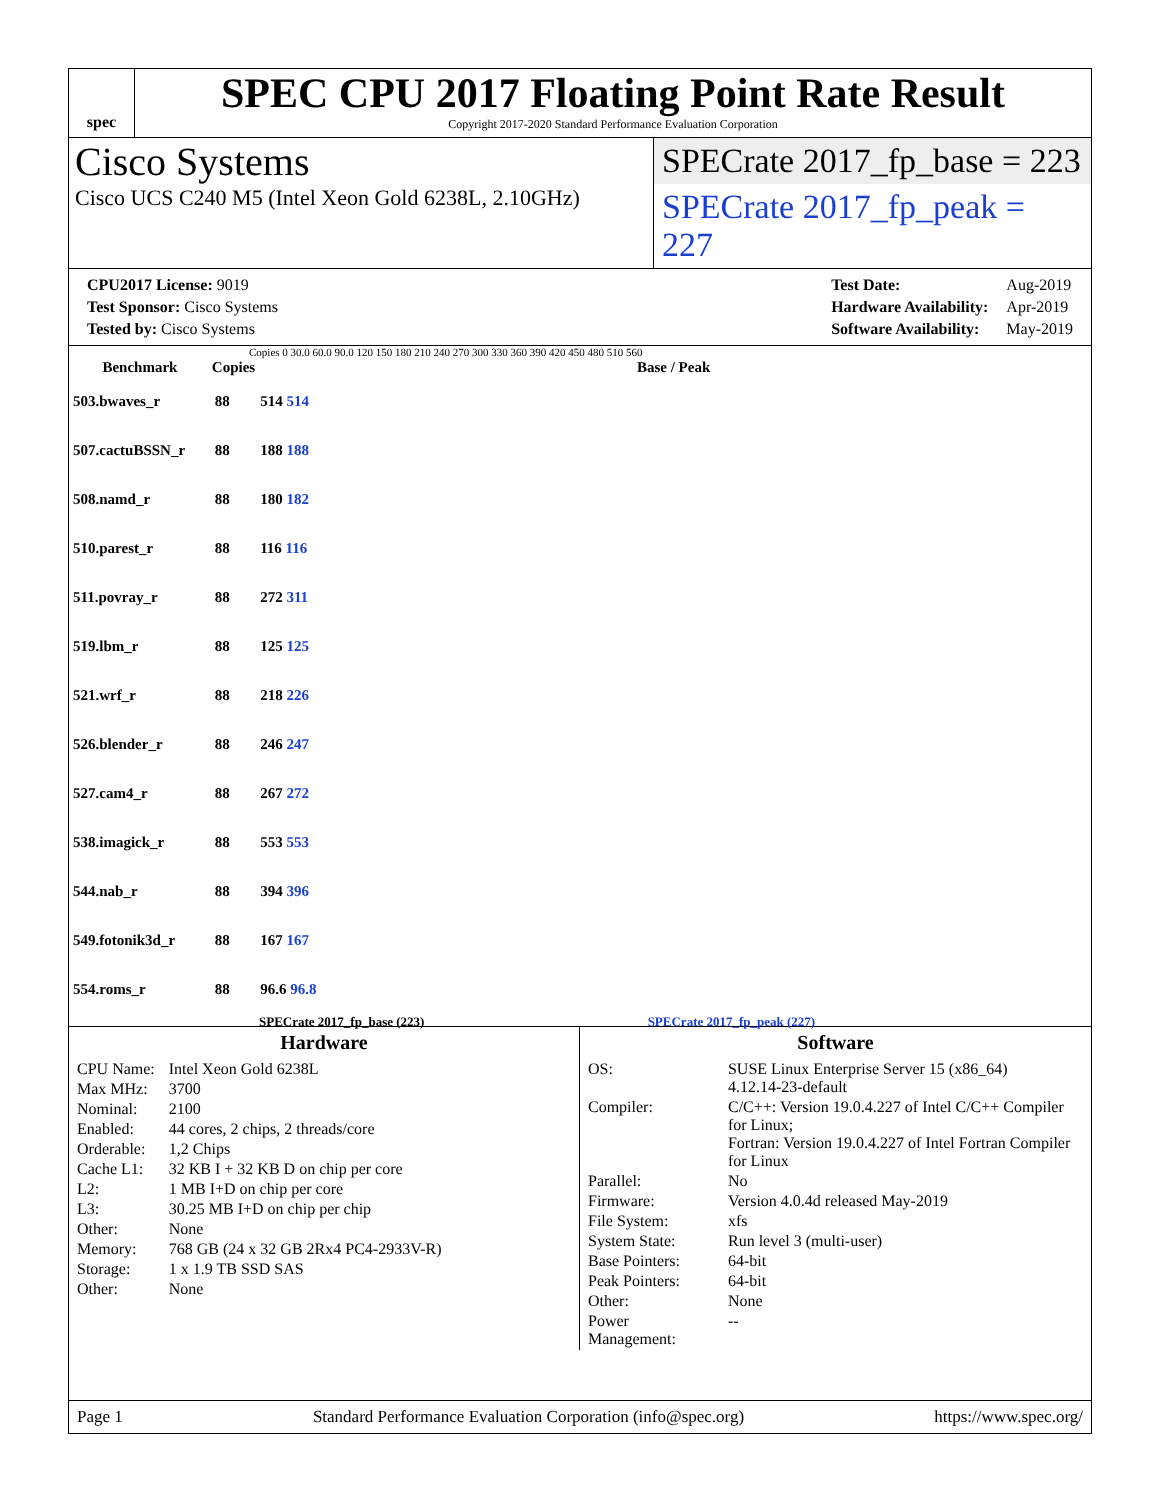spec
SPEC CPU 2017 Floating Point Rate Result
Copyright 2017-2020 Standard Performance Evaluation Corporation
Cisco Systems
Cisco UCS C240 M5 (Intel Xeon Gold 6238L, 2.10GHz)
SPECrate 2017_fp_base = 223
SPECrate 2017_fp_peak = 227
| CPU2017 License: 9019 |
| Test Sponsor: Cisco Systems |
| Tested by: Cisco Systems |
| Test Date: | Aug-2019 |
| Hardware Availability: | Apr-2019 |
| Software Availability: | May-2019 |
Copies 0 30.0 60.0 90.0 120 150 180 210 240 270 300 330 360 390 420 450 480 510 560
| Benchmark | Copies | Base / Peak |
| --- | --- | --- |
| 503.bwaves_r | 88 | 514 514 |
| 507.cactuBSSN_r | 88 | 188 188 |
| 508.namd_r | 88 | 180 182 |
| 510.parest_r | 88 | 116 116 |
| 511.povray_r | 88 | 272 311 |
| 519.lbm_r | 88 | 125 125 |
| 521.wrf_r | 88 | 218 226 |
| 526.blender_r | 88 | 246 247 |
| 527.cam4_r | 88 | 267 272 |
| 538.imagick_r | 88 | 553 553 |
| 544.nab_r | 88 | 394 396 |
| 549.fotonik3d_r | 88 | 167 167 |
| 554.roms_r | 88 | 96.6 96.8 |
SPECrate 2017_fp_base (223) SPECrate 2017_fp_peak (227)
Hardware
| CPU Name: | Intel Xeon Gold 6238L |
| Max MHz: | 3700 |
| Nominal: | 2100 |
| Enabled: | 44 cores, 2 chips, 2 threads/core |
| Orderable: | 1,2 Chips |
| Cache L1: | 32 KB I + 32 KB D on chip per core |
| L2: | 1 MB I+D on chip per core |
| L3: | 30.25 MB I+D on chip per chip |
| Other: | None |
| Memory: | 768 GB (24 x 32 GB 2Rx4 PC4-2933V-R) |
| Storage: | 1 x 1.9 TB SSD SAS |
| Other: | None |
Software
| OS: | SUSE Linux Enterprise Server 15 (x86_64) 4.12.14-23-default |
| Compiler: | C/C++: Version 19.0.4.227 of Intel C/C++ Compiler for Linux; Fortran: Version 19.0.4.227 of Intel Fortran Compiler for Linux |
| Parallel: | No |
| Firmware: | Version 4.0.4d released May-2019 |
| File System: | xfs |
| System State: | Run level 3 (multi-user) |
| Base Pointers: | 64-bit |
| Peak Pointers: | 64-bit |
| Other: | None |
| Power Management: | -- |
Page 1 Standard Performance Evaluation Corporation (info@spec.org) https://www.spec.org/